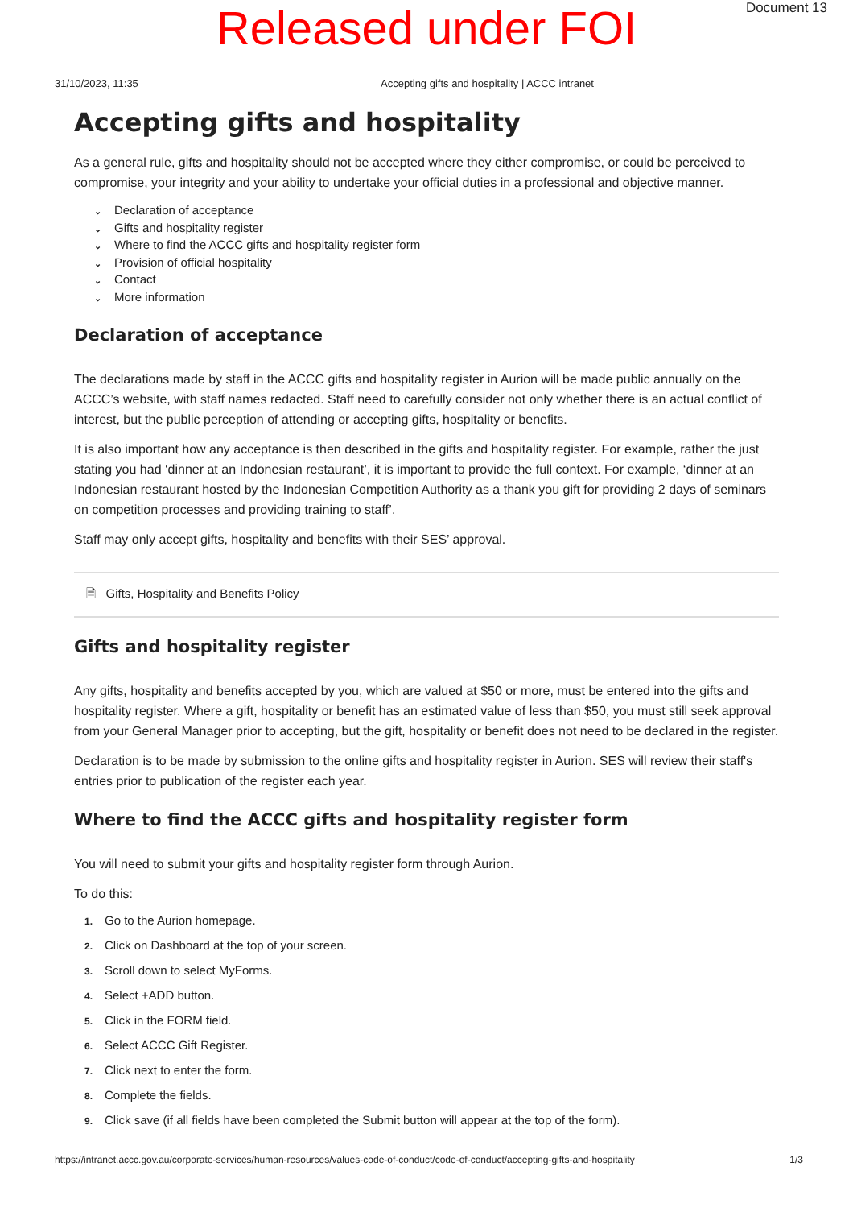Released under FOI
Document 13
31/10/2023, 11:35 Accepting gifts and hospitality | ACCC intranet
Accepting gifts and hospitality
As a general rule, gifts and hospitality should not be accepted where they either compromise, or could be perceived to compromise, your integrity and your ability to undertake your official duties in a professional and objective manner.
⌄ Declaration of acceptance
⌄ Gifts and hospitality register
⌄ Where to find the ACCC gifts and hospitality register form
⌄ Provision of official hospitality
⌄ Contact
⌄ More information
Declaration of acceptance
The declarations made by staff in the ACCC gifts and hospitality register in Aurion will be made public annually on the ACCC’s website, with staff names redacted. Staff need to carefully consider not only whether there is an actual conflict of interest, but the public perception of attending or accepting gifts, hospitality or benefits.
It is also important how any acceptance is then described in the gifts and hospitality register. For example, rather the just stating you had ‘dinner at an Indonesian restaurant’, it is important to provide the full context. For example, ‘dinner at an Indonesian restaurant hosted by the Indonesian Competition Authority as a thank you gift for providing 2 days of seminars on competition processes and providing training to staff’.
Staff may only accept gifts, hospitality and benefits with their SES’ approval.
🗎 Gifts, Hospitality and Benefits Policy
Gifts and hospitality register
Any gifts, hospitality and benefits accepted by you, which are valued at $50 or more, must be entered into the gifts and hospitality register. Where a gift, hospitality or benefit has an estimated value of less than $50, you must still seek approval from your General Manager prior to accepting, but the gift, hospitality or benefit does not need to be declared in the register.
Declaration is to be made by submission to the online gifts and hospitality register in Aurion. SES will review their staff's entries prior to publication of the register each year.
Where to find the ACCC gifts and hospitality register form
You will need to submit your gifts and hospitality register form through Aurion.
To do this:
1. Go to the Aurion homepage.
2. Click on Dashboard at the top of your screen.
3. Scroll down to select MyForms.
4. Select +ADD button.
5. Click in the FORM field.
6. Select ACCC Gift Register.
7. Click next to enter the form.
8. Complete the fields.
9. Click save (if all fields have been completed the Submit button will appear at the top of the form).
https://intranet.accc.gov.au/corporate-services/human-resources/values-code-of-conduct/code-of-conduct/accepting-gifts-and-hospitality 1/3